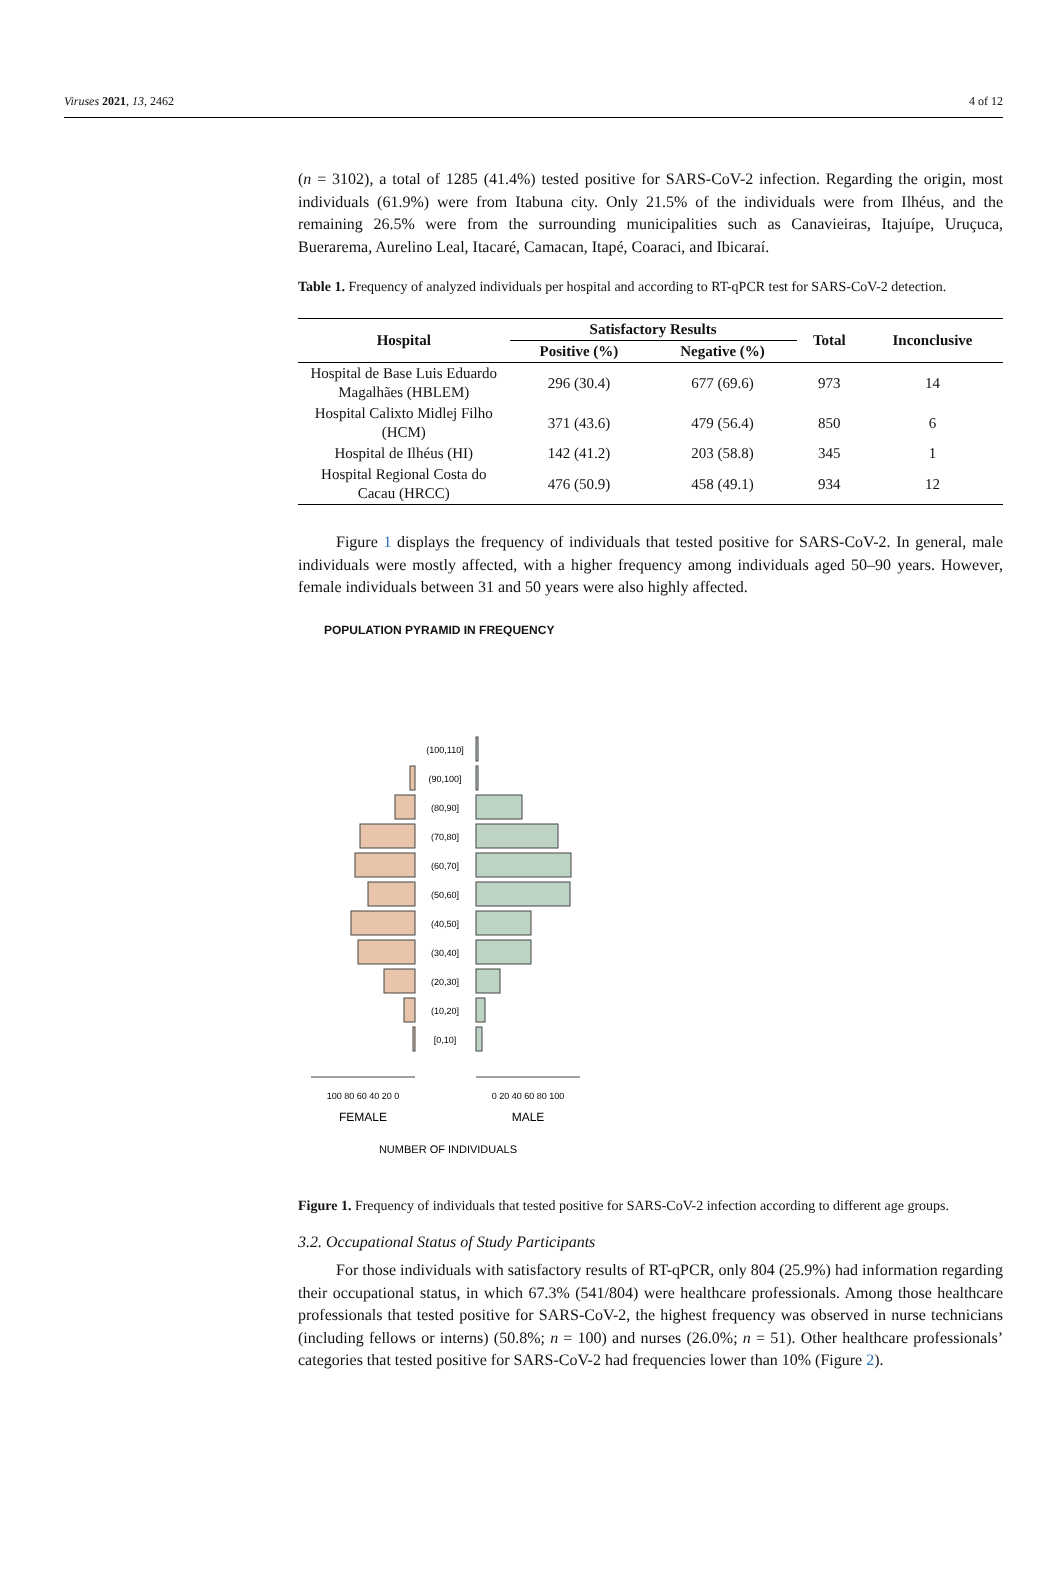Viruses 2021, 13, 2462 4 of 12
(n = 3102), a total of 1285 (41.4%) tested positive for SARS-CoV-2 infection. Regarding the origin, most individuals (61.9%) were from Itabuna city. Only 21.5% of the individuals were from Ilhéus, and the remaining 26.5% were from the surrounding municipalities such as Canavieiras, Itajuípe, Uruçuca, Buerarema, Aurelino Leal, Itacaré, Camacan, Itapé, Coaraci, and Ibicaraí.
Table 1. Frequency of analyzed individuals per hospital and according to RT-qPCR test for SARS-CoV-2 detection.
| Hospital | Satisfactory Results | | Total | Inconclusive |
| --- | --- | --- | --- | --- |
| | Positive (%) | Negative (%) | | |
| Hospital de Base Luis Eduardo Magalhães (HBLEM) | 296 (30.4) | 677 (69.6) | 973 | 14 |
| Hospital Calixto Midlej Filho (HCM) | 371 (43.6) | 479 (56.4) | 850 | 6 |
| Hospital de Ilhéus (HI) | 142 (41.2) | 203 (58.8) | 345 | 1 |
| Hospital Regional Costa do Cacau (HRCC) | 476 (50.9) | 458 (49.1) | 934 | 12 |
Figure 1 displays the frequency of individuals that tested positive for SARS-CoV-2. In general, male individuals were mostly affected, with a higher frequency among individuals aged 50–90 years. However, female individuals between 31 and 50 years were also highly affected.
POPULATION PYRAMID IN FREQUENCY
(100,110]
(90,100]
(80,90]
(70,80]
(60,70]
(50,60]
(40,50]
(30,40]
(20,30]
(10,20]
[0,10]
100 80 60 40 20 0
0 20 40 60 80 100
FEMALE
MALE
NUMBER OF INDIVIDUALS
Figure 1. Frequency of individuals that tested positive for SARS-CoV-2 infection according to different age groups.
3.2. Occupational Status of Study Participants
For those individuals with satisfactory results of RT-qPCR, only 804 (25.9%) had information regarding their occupational status, in which 67.3% (541/804) were healthcare professionals. Among those healthcare professionals that tested positive for SARS-CoV-2, the highest frequency was observed in nurse technicians (including fellows or interns) (50.8%; n = 100) and nurses (26.0%; n = 51). Other healthcare professionals’ categories that tested positive for SARS-CoV-2 had frequencies lower than 10% (Figure 2).